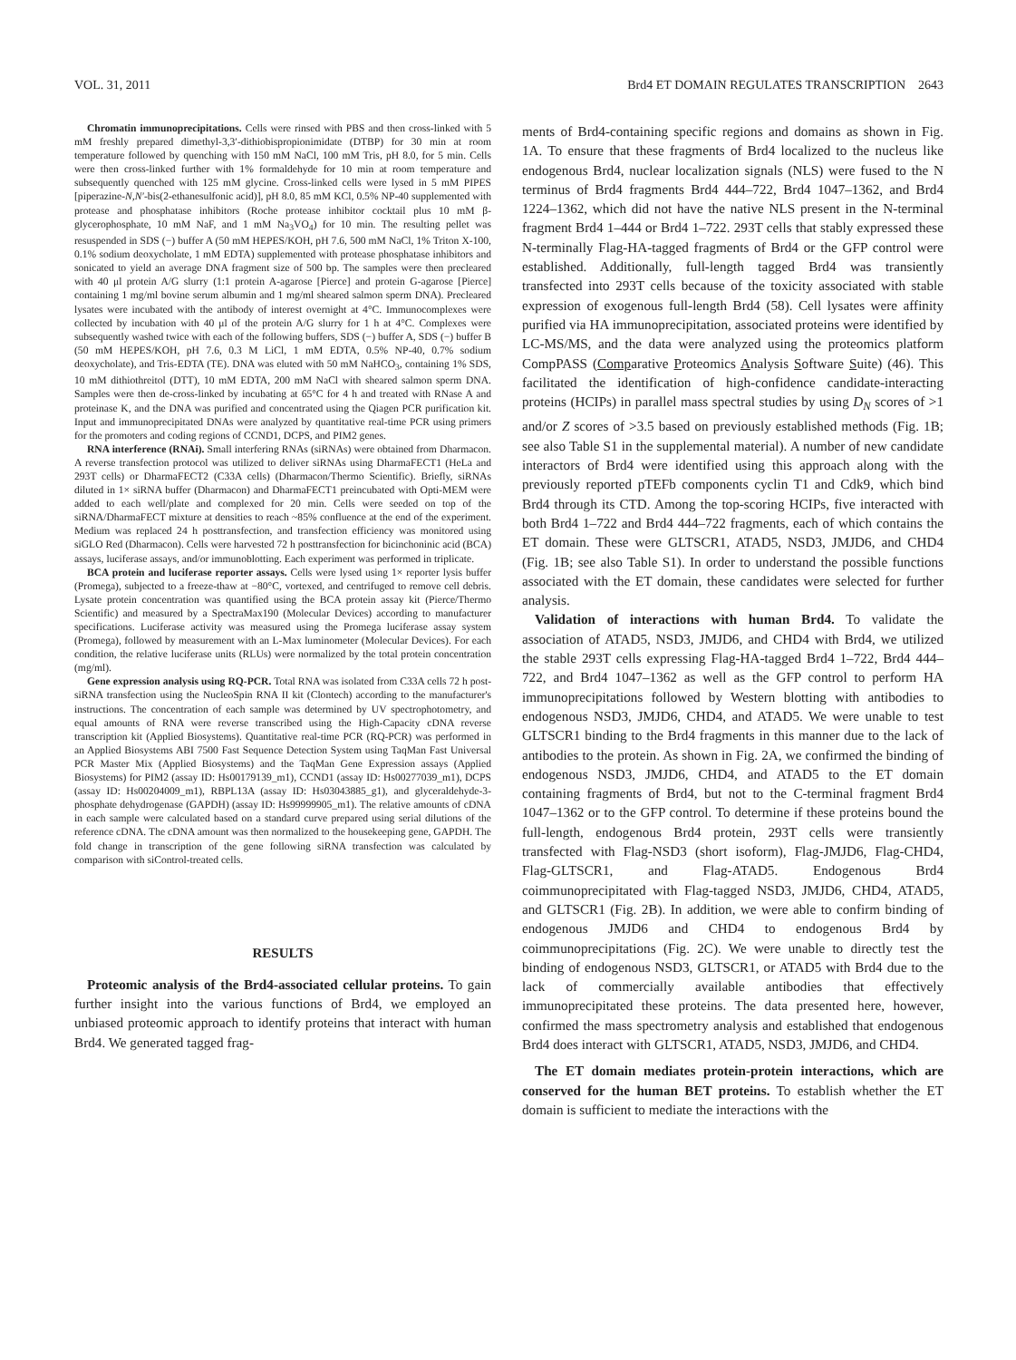VOL. 31, 2011 Brd4 ET DOMAIN REGULATES TRANSCRIPTION 2643
Chromatin immunoprecipitations. Cells were rinsed with PBS and then cross-linked with 5 mM freshly prepared dimethyl-3,3′-dithiobispropionimidate (DTBP) for 30 min at room temperature followed by quenching with 150 mM NaCl, 100 mM Tris, pH 8.0, for 5 min. Cells were then cross-linked further with 1% formaldehyde for 10 min at room temperature and subsequently quenched with 125 mM glycine. Cross-linked cells were lysed in 5 mM PIPES [piperazine-N,N′-bis(2-ethanesulfonic acid)], pH 8.0, 85 mM KCl, 0.5% NP-40 supplemented with protease and phosphatase inhibitors (Roche protease inhibitor cocktail plus 10 mM β-glycerophosphate, 10 mM NaF, and 1 mM Na<sub>3</sub>VO<sub>4</sub>) for 10 min. The resulting pellet was resuspended in SDS (−) buffer A (50 mM HEPES/KOH, pH 7.6, 500 mM NaCl, 1% Triton X-100, 0.1% sodium deoxycholate, 1 mM EDTA) supplemented with protease phosphatase inhibitors and sonicated to yield an average DNA fragment size of 500 bp. The samples were then precleared with 40 μl protein A/G slurry (1:1 protein A-agarose [Pierce] and protein G-agarose [Pierce] containing 1 mg/ml bovine serum albumin and 1 mg/ml sheared salmon sperm DNA). Precleared lysates were incubated with the antibody of interest overnight at 4°C. Immunocomplexes were collected by incubation with 40 μl of the protein A/G slurry for 1 h at 4°C. Complexes were subsequently washed twice with each of the following buffers, SDS (−) buffer A, SDS (−) buffer B (50 mM HEPES/KOH, pH 7.6, 0.3 M LiCl, 1 mM EDTA, 0.5% NP-40, 0.7% sodium deoxycholate), and Tris-EDTA (TE). DNA was eluted with 50 mM NaHCO<sub>3</sub>, containing 1% SDS, 10 mM dithiothreitol (DTT), 10 mM EDTA, 200 mM NaCl with sheared salmon sperm DNA. Samples were then de-cross-linked by incubating at 65°C for 4 h and treated with RNase A and proteinase K, and the DNA was purified and concentrated using the Qiagen PCR purification kit. Input and immunoprecipitated DNAs were analyzed by quantitative real-time PCR using primers for the promoters and coding regions of CCND1, DCPS, and PIM2 genes.
RNA interference (RNAi). Small interfering RNAs (siRNAs) were obtained from Dharmacon. A reverse transfection protocol was utilized to deliver siRNAs using DharmaFECT1 (HeLa and 293T cells) or DharmaFECT2 (C33A cells) (Dharmacon/Thermo Scientific). Briefly, siRNAs diluted in 1× siRNA buffer (Dharmacon) and DharmaFECT1 preincubated with Opti-MEM were added to each well/plate and complexed for 20 min. Cells were seeded on top of the siRNA/DharmaFECT mixture at densities to reach ~85% confluence at the end of the experiment. Medium was replaced 24 h posttransfection, and transfection efficiency was monitored using siGLO Red (Dharmacon). Cells were harvested 72 h posttransfection for bicinchoninic acid (BCA) assays, luciferase assays, and/or immunoblotting. Each experiment was performed in triplicate.
BCA protein and luciferase reporter assays. Cells were lysed using 1× reporter lysis buffer (Promega), subjected to a freeze-thaw at −80°C, vortexed, and centrifuged to remove cell debris. Lysate protein concentration was quantified using the BCA protein assay kit (Pierce/Thermo Scientific) and measured by a SpectraMax190 (Molecular Devices) according to manufacturer specifications. Luciferase activity was measured using the Promega luciferase assay system (Promega), followed by measurement with an L-Max luminometer (Molecular Devices). For each condition, the relative luciferase units (RLUs) were normalized by the total protein concentration (mg/ml).
Gene expression analysis using RQ-PCR. Total RNA was isolated from C33A cells 72 h post-siRNA transfection using the NucleoSpin RNA II kit (Clontech) according to the manufacturer's instructions. The concentration of each sample was determined by UV spectrophotometry, and equal amounts of RNA were reverse transcribed using the High-Capacity cDNA reverse transcription kit (Applied Biosystems). Quantitative real-time PCR (RQ-PCR) was performed in an Applied Biosystems ABI 7500 Fast Sequence Detection System using TaqMan Fast Universal PCR Master Mix (Applied Biosystems) and the TaqMan Gene Expression assays (Applied Biosystems) for PIM2 (assay ID: Hs00179139_m1), CCND1 (assay ID: Hs00277039_m1), DCPS (assay ID: Hs00204009_m1), RBPL13A (assay ID: Hs03043885_g1), and glyceraldehyde-3-phosphate dehydrogenase (GAPDH) (assay ID: Hs99999905_m1). The relative amounts of cDNA in each sample were calculated based on a standard curve prepared using serial dilutions of the reference cDNA. The cDNA amount was then normalized to the housekeeping gene, GAPDH. The fold change in transcription of the gene following siRNA transfection was calculated by comparison with siControl-treated cells.
RESULTS
Proteomic analysis of the Brd4-associated cellular proteins. To gain further insight into the various functions of Brd4, we employed an unbiased proteomic approach to identify proteins that interact with human Brd4. We generated tagged frag-
ments of Brd4-containing specific regions and domains as shown in Fig. 1A. To ensure that these fragments of Brd4 localized to the nucleus like endogenous Brd4, nuclear localization signals (NLS) were fused to the N terminus of Brd4 fragments Brd4 444–722, Brd4 1047–1362, and Brd4 1224–1362, which did not have the native NLS present in the N-terminal fragment Brd4 1–444 or Brd4 1–722. 293T cells that stably expressed these N-terminally Flag-HA-tagged fragments of Brd4 or the GFP control were established. Additionally, full-length tagged Brd4 was transiently transfected into 293T cells because of the toxicity associated with stable expression of exogenous full-length Brd4 (58). Cell lysates were affinity purified via HA immunoprecipitation, associated proteins were identified by LC-MS/MS, and the data were analyzed using the proteomics platform CompPASS (Comparative Proteomics Analysis Software Suite) (46). This facilitated the identification of high-confidence candidate-interacting proteins (HCIPs) in parallel mass spectral studies by using D<sub>N</sub> scores of >1 and/or Z scores of >3.5 based on previously established methods (Fig. 1B; see also Table S1 in the supplemental material). A number of new candidate interactors of Brd4 were identified using this approach along with the previously reported pTEFb components cyclin T1 and Cdk9, which bind Brd4 through its CTD. Among the top-scoring HCIPs, five interacted with both Brd4 1–722 and Brd4 444–722 fragments, each of which contains the ET domain. These were GLTSCR1, ATAD5, NSD3, JMJD6, and CHD4 (Fig. 1B; see also Table S1). In order to understand the possible functions associated with the ET domain, these candidates were selected for further analysis.
Validation of interactions with human Brd4. To validate the association of ATAD5, NSD3, JMJD6, and CHD4 with Brd4, we utilized the stable 293T cells expressing Flag-HA-tagged Brd4 1–722, Brd4 444–722, and Brd4 1047–1362 as well as the GFP control to perform HA immunoprecipitations followed by Western blotting with antibodies to endogenous NSD3, JMJD6, CHD4, and ATAD5. We were unable to test GLTSCR1 binding to the Brd4 fragments in this manner due to the lack of antibodies to the protein. As shown in Fig. 2A, we confirmed the binding of endogenous NSD3, JMJD6, CHD4, and ATAD5 to the ET domain containing fragments of Brd4, but not to the C-terminal fragment Brd4 1047–1362 or to the GFP control. To determine if these proteins bound the full-length, endogenous Brd4 protein, 293T cells were transiently transfected with Flag-NSD3 (short isoform), Flag-JMJD6, Flag-CHD4, Flag-GLTSCR1, and Flag-ATAD5. Endogenous Brd4 coimmunoprecipitated with Flag-tagged NSD3, JMJD6, CHD4, ATAD5, and GLTSCR1 (Fig. 2B). In addition, we were able to confirm binding of endogenous JMJD6 and CHD4 to endogenous Brd4 by coimmunoprecipitations (Fig. 2C). We were unable to directly test the binding of endogenous NSD3, GLTSCR1, or ATAD5 with Brd4 due to the lack of commercially available antibodies that effectively immunoprecipitated these proteins. The data presented here, however, confirmed the mass spectrometry analysis and established that endogenous Brd4 does interact with GLTSCR1, ATAD5, NSD3, JMJD6, and CHD4.
The ET domain mediates protein-protein interactions, which are conserved for the human BET proteins. To establish whether the ET domain is sufficient to mediate the interactions with the